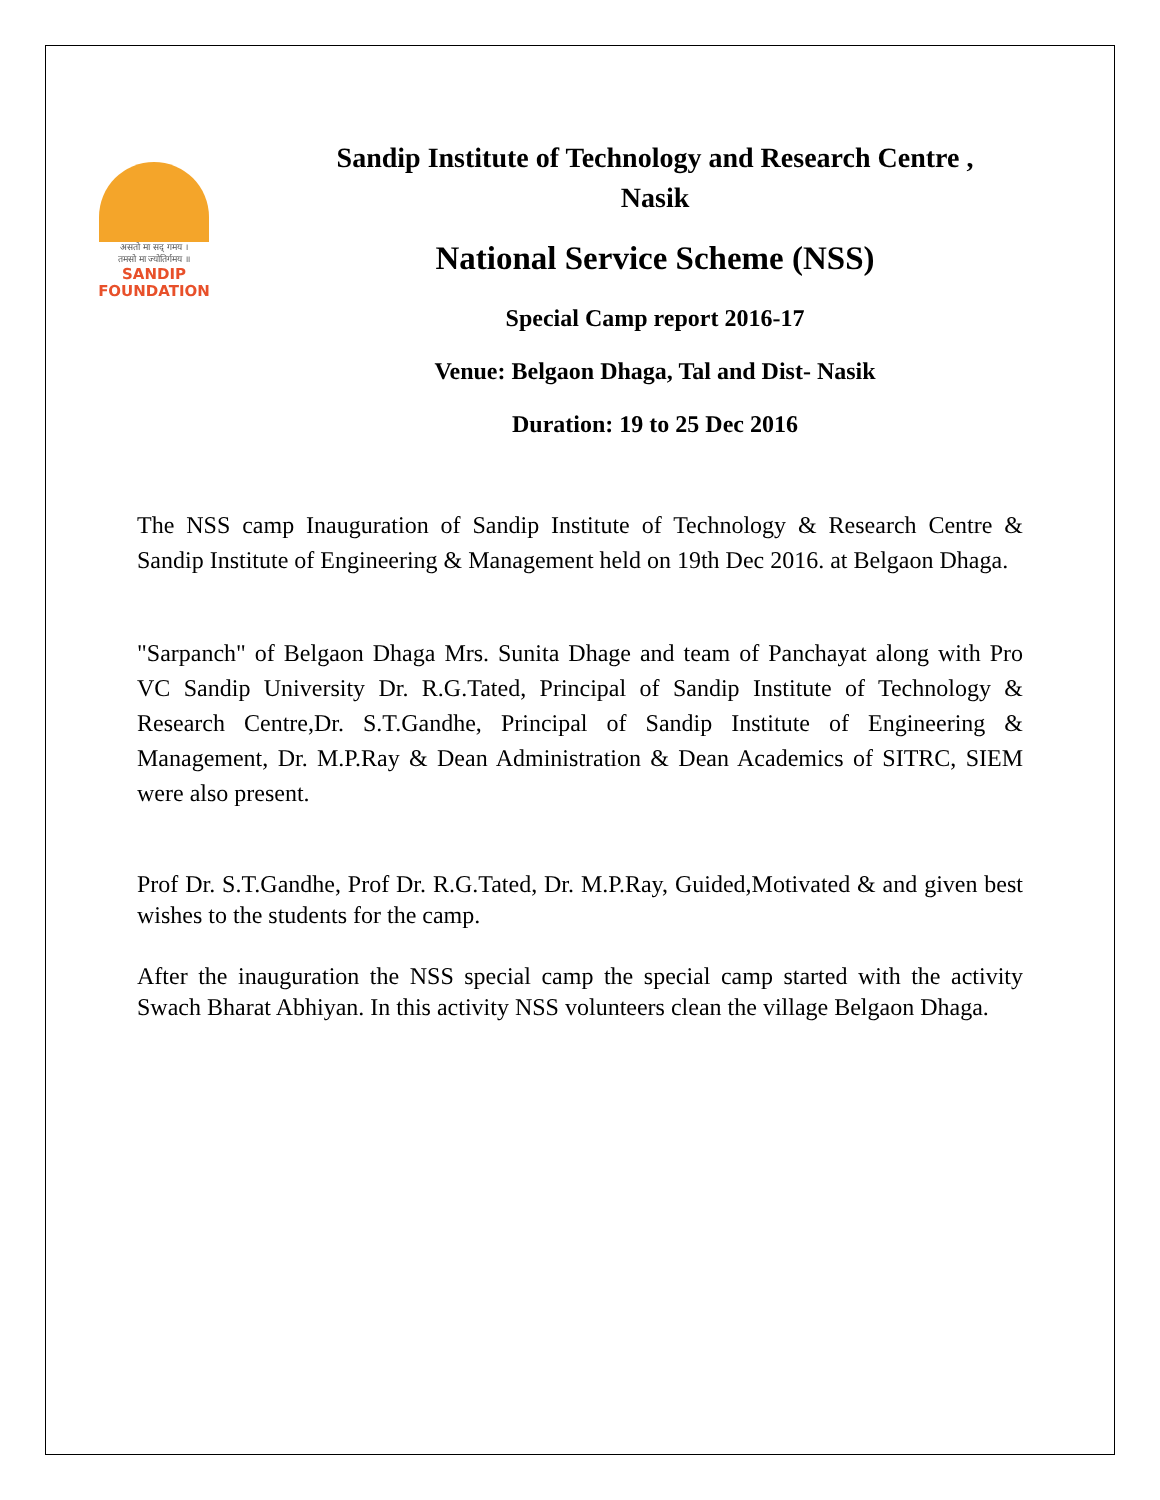असतो मा सद् गमय ।
तमसो मा ज्योतिर्गमय ॥
SANDIP
FOUNDATION
Sandip Institute of Technology and Research Centre ,
Nasik
National Service Scheme (NSS)
Special Camp report 2016-17
Venue: Belgaon Dhaga, Tal and Dist- Nasik
Duration: 19 to 25 Dec 2016
The NSS camp Inauguration of Sandip Institute of Technology & Research Centre & Sandip Institute of Engineering & Management held on 19th Dec 2016. at Belgaon Dhaga.
"Sarpanch" of Belgaon Dhaga Mrs. Sunita Dhage and team of Panchayat along with Pro VC Sandip University Dr. R.G.Tated, Principal of Sandip Institute of Technology & Research Centre,Dr. S.T.Gandhe, Principal of Sandip Institute of Engineering & Management, Dr. M.P.Ray & Dean Administration & Dean Academics of SITRC, SIEM were also present.
Prof Dr. S.T.Gandhe, Prof Dr. R.G.Tated, Dr. M.P.Ray, Guided,Motivated & and given best wishes to the students for the camp.
After the inauguration the NSS special camp the special camp started with the activity Swach Bharat Abhiyan. In this activity NSS volunteers clean the village Belgaon Dhaga.